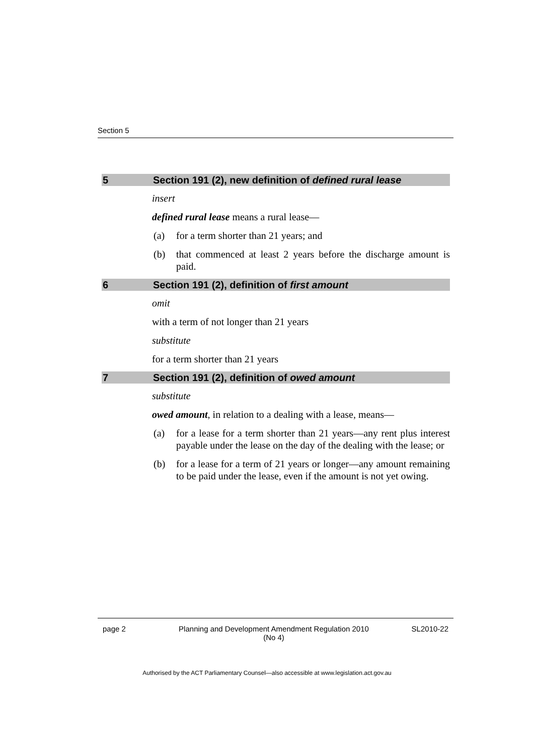Section 5
5 Section 191 (2), new definition of defined rural lease
insert
defined rural lease means a rural lease—
(a) for a term shorter than 21 years; and
(b) that commenced at least 2 years before the discharge amount is paid.
6 Section 191 (2), definition of first amount
omit
with a term of not longer than 21 years
substitute
for a term shorter than 21 years
7 Section 191 (2), definition of owed amount
substitute
owed amount, in relation to a dealing with a lease, means—
(a) for a lease for a term shorter than 21 years—any rent plus interest payable under the lease on the day of the dealing with the lease; or
(b) for a lease for a term of 21 years or longer—any amount remaining to be paid under the lease, even if the amount is not yet owing.
page 2 Planning and Development Amendment Regulation 2010
(No 4) SL2010-22
Authorised by the ACT Parliamentary Counsel—also accessible at www.legislation.act.gov.au